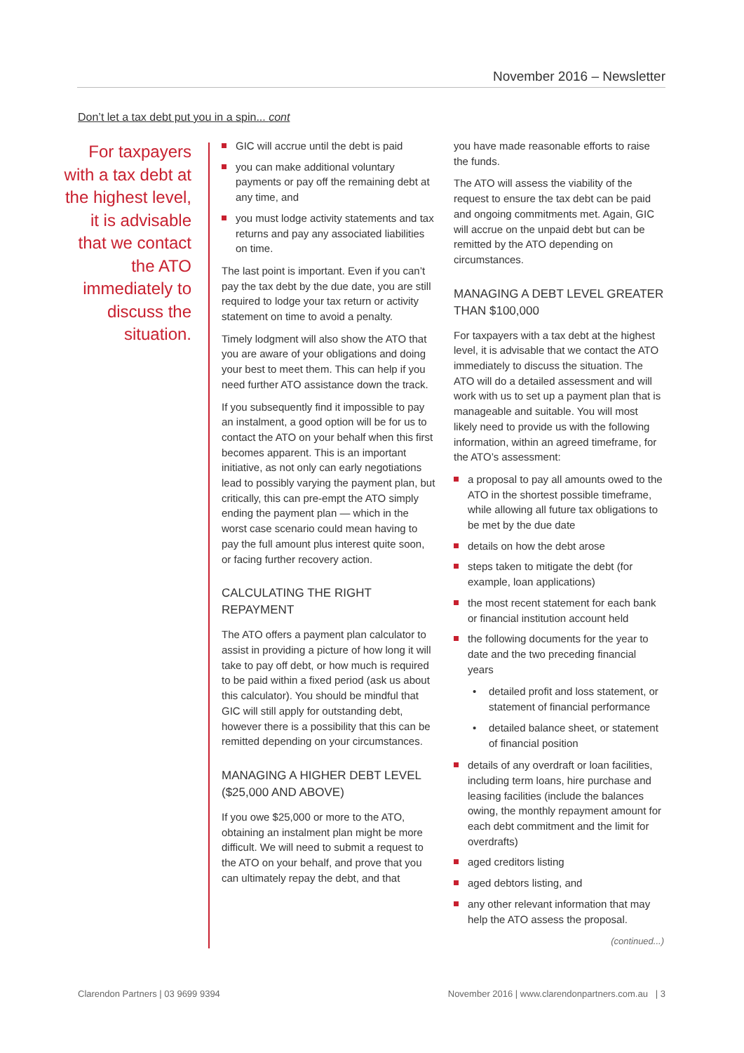November 2016 – Newsletter
Don’t let a tax debt put you in a spin... cont
For taxpayers with a tax debt at the highest level, it is advisable that we contact the ATO immediately to discuss the situation.
GIC will accrue until the debt is paid
you can make additional voluntary payments or pay off the remaining debt at any time, and
you must lodge activity statements and tax returns and pay any associated liabilities on time.
The last point is important. Even if you can’t pay the tax debt by the due date, you are still required to lodge your tax return or activity statement on time to avoid a penalty.
Timely lodgment will also show the ATO that you are aware of your obligations and doing your best to meet them. This can help if you need further ATO assistance down the track.
If you subsequently find it impossible to pay an instalment, a good option will be for us to contact the ATO on your behalf when this first becomes apparent. This is an important initiative, as not only can early negotiations lead to possibly varying the payment plan, but critically, this can pre-empt the ATO simply ending the payment plan — which in the worst case scenario could mean having to pay the full amount plus interest quite soon, or facing further recovery action.
CALCULATING THE RIGHT REPAYMENT
The ATO offers a payment plan calculator to assist in providing a picture of how long it will take to pay off debt, or how much is required to be paid within a fixed period (ask us about this calculator). You should be mindful that GIC will still apply for outstanding debt, however there is a possibility that this can be remitted depending on your circumstances.
MANAGING A HIGHER DEBT LEVEL ($25,000 AND ABOVE)
If you owe $25,000 or more to the ATO, obtaining an instalment plan might be more difficult. We will need to submit a request to the ATO on your behalf, and prove that you can ultimately repay the debt, and that
you have made reasonable efforts to raise the funds.
The ATO will assess the viability of the request to ensure the tax debt can be paid and ongoing commitments met. Again, GIC will accrue on the unpaid debt but can be remitted by the ATO depending on circumstances.
MANAGING A DEBT LEVEL GREATER THAN $100,000
For taxpayers with a tax debt at the highest level, it is advisable that we contact the ATO immediately to discuss the situation. The ATO will do a detailed assessment and will work with us to set up a payment plan that is manageable and suitable. You will most likely need to provide us with the following information, within an agreed timeframe, for the ATO’s assessment:
a proposal to pay all amounts owed to the ATO in the shortest possible timeframe, while allowing all future tax obligations to be met by the due date
details on how the debt arose
steps taken to mitigate the debt (for example, loan applications)
the most recent statement for each bank or financial institution account held
the following documents for the year to date and the two preceding financial years
• detailed profit and loss statement, or statement of financial performance
• detailed balance sheet, or statement of financial position
details of any overdraft or loan facilities, including term loans, hire purchase and leasing facilities (include the balances owing, the monthly repayment amount for each debt commitment and the limit for overdrafts)
aged creditors listing
aged debtors listing, and
any other relevant information that may help the ATO assess the proposal.
(continued...)
Clarendon Partners | 03 9699 9394
November 2016 | www.clarendonpartners.com.au | 3